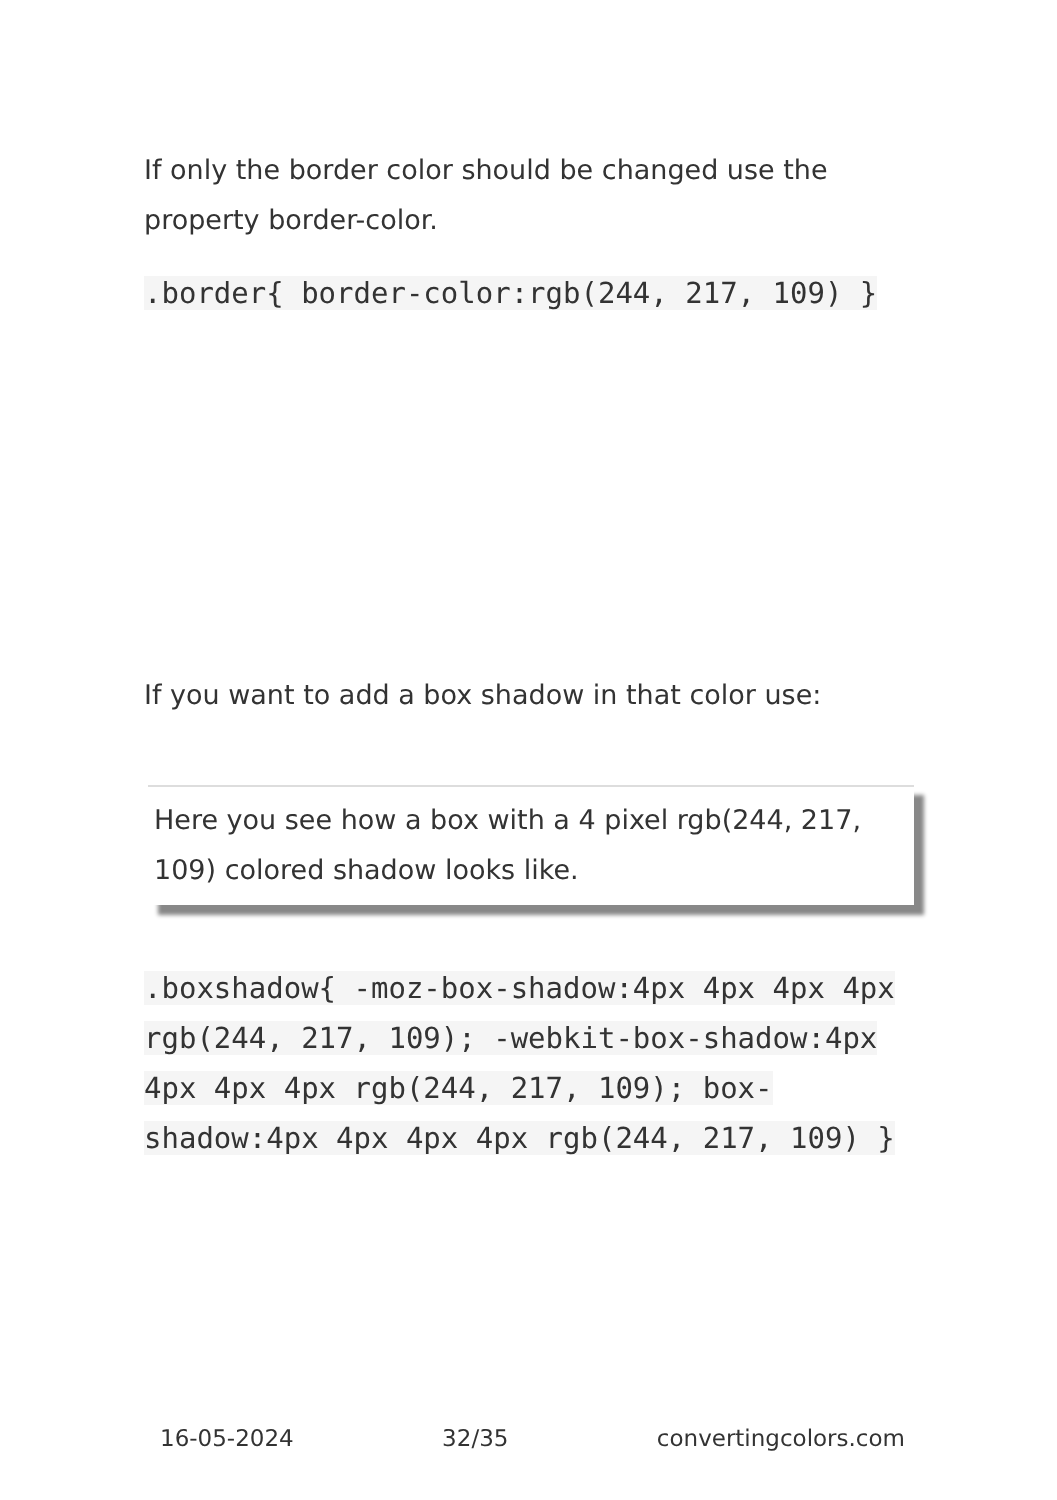If only the border color should be changed use the property border-color.
.border{ border-color:rgb(244, 217, 109) }
If you want to add a box shadow in that color use:
Here you see how a box with a 4 pixel rgb(244, 217, 109) colored shadow looks like.
.boxshadow{ -moz-box-shadow:4px 4px 4px 4px rgb(244, 217, 109); -webkit-box-shadow:4px 4px 4px 4px rgb(244, 217, 109); box-shadow:4px 4px 4px 4px rgb(244, 217, 109) }
16-05-2024 32/35 convertingcolors.com